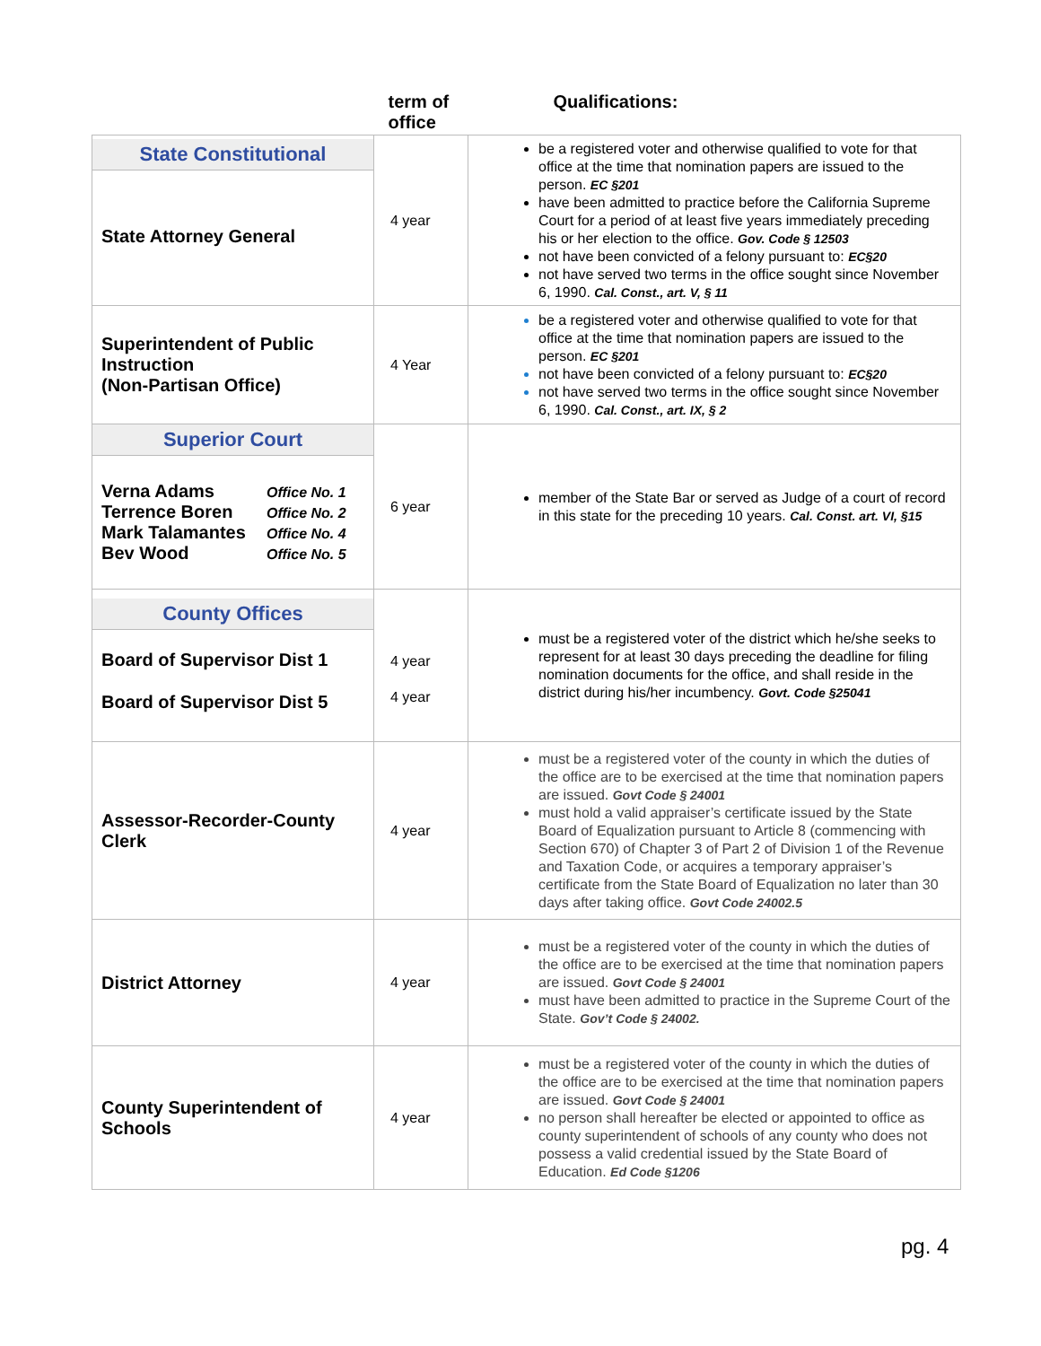| | term of office | Qualifications: |
| --- | --- | --- |
| State Constitutional State Attorney General | 4 year | be a registered voter and otherwise qualified to vote for that office at the time that nomination papers are issued to the person. EC §201 have been admitted to practice before the California Supreme Court for a period of at least five years immediately preceding his or her election to the office. Gov. Code § 12503 not have been convicted of a felony pursuant to: EC§20 not have served two terms in the office sought since November 6, 1990. Cal. Const., art. V, § 11 |
| Superintendent of Public Instruction (Non-Partisan Office) | 4 Year | be a registered voter and otherwise qualified to vote for that office at the time that nomination papers are issued to the person. EC §201 not have been convicted of a felony pursuant to: EC§20 not have served two terms in the office sought since November 6, 1990. Cal. Const., art. IX, § 2 |
| Superior Court Verna Adams Office No. 1 Terrence Boren Office No. 2 Mark Talamantes Office No. 4 Bev Wood Office No. 5 | 6 year | member of the State Bar or served as Judge of a court of record in this state for the preceding 10 years. Cal. Const. art. VI, §15 |
| County Offices Board of Supervisor Dist 1 Board of Supervisor Dist 5 | 4 year 4 year | must be a registered voter of the district which he/she seeks to represent for at least 30 days preceding the deadline for filing nomination documents for the office, and shall reside in the district during his/her incumbency. Govt. Code §25041 |
| Assessor-Recorder-County Clerk | 4 year | must be a registered voter of the county in which the duties of the office are to be exercised at the time that nomination papers are issued. Govt Code § 24001 must hold a valid appraiser’s certificate issued by the State Board of Equalization pursuant to Article 8 (commencing with Section 670) of Chapter 3 of Part 2 of Division 1 of the Revenue and Taxation Code, or acquires a temporary appraiser’s certificate from the State Board of Equalization no later than 30 days after taking office. Govt Code 24002.5 |
| District Attorney | 4 year | must be a registered voter of the county in which the duties of the office are to be exercised at the time that nomination papers are issued. Govt Code § 24001 must have been admitted to practice in the Supreme Court of the State. Gov’t Code § 24002. |
| County Superintendent of Schools | 4 year | must be a registered voter of the county in which the duties of the office are to be exercised at the time that nomination papers are issued. Govt Code § 24001 no person shall hereafter be elected or appointed to office as county superintendent of schools of any county who does not possess a valid credential issued by the State Board of Education. Ed Code §1206 |
pg. 4